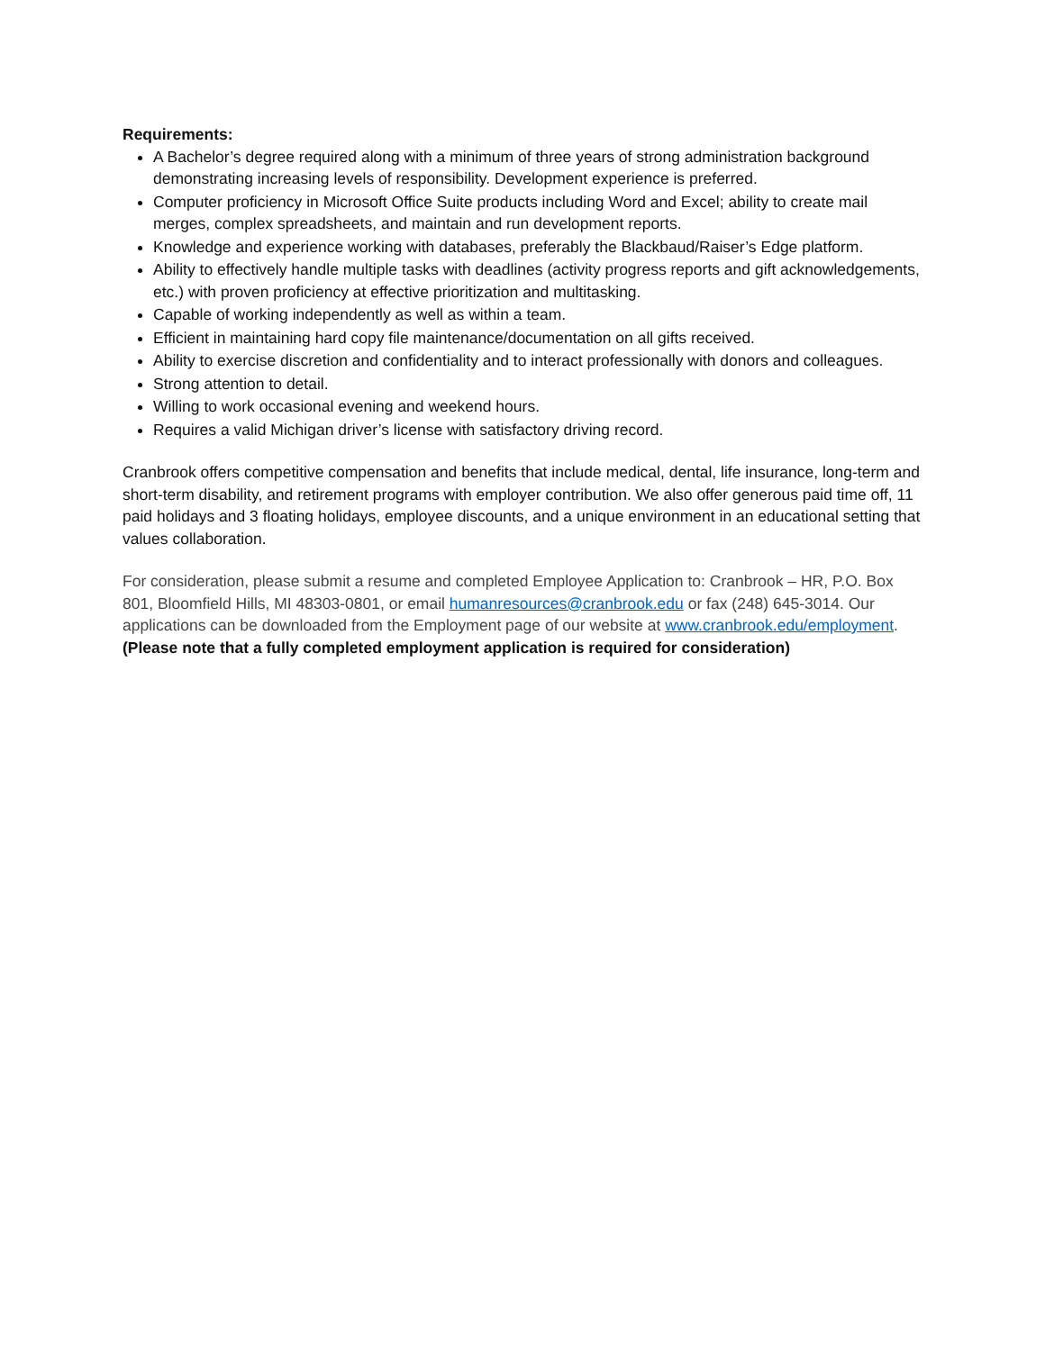Requirements:
A Bachelor’s degree required along with a minimum of three years of strong administration background demonstrating increasing levels of responsibility. Development experience is preferred.
Computer proficiency in Microsoft Office Suite products including Word and Excel; ability to create mail merges, complex spreadsheets, and maintain and run development reports.
Knowledge and experience working with databases, preferably the Blackbaud/Raiser’s Edge platform.
Ability to effectively handle multiple tasks with deadlines (activity progress reports and gift acknowledgements, etc.) with proven proficiency at effective prioritization and multitasking.
Capable of working independently as well as within a team.
Efficient in maintaining hard copy file maintenance/documentation on all gifts received.
Ability to exercise discretion and confidentiality and to interact professionally with donors and colleagues.
Strong attention to detail.
Willing to work occasional evening and weekend hours.
Requires a valid Michigan driver’s license with satisfactory driving record.
Cranbrook offers competitive compensation and benefits that include medical, dental, life insurance, long-term and short-term disability, and retirement programs with employer contribution. We also offer generous paid time off, 11 paid holidays and 3 floating holidays, employee discounts, and a unique environment in an educational setting that values collaboration.
For consideration, please submit a resume and completed Employee Application to: Cranbrook – HR, P.O. Box 801, Bloomfield Hills, MI 48303-0801, or email humanresources@cranbrook.edu or fax (248) 645-3014. Our applications can be downloaded from the Employment page of our website at www.cranbrook.edu/employment.
(Please note that a fully completed employment application is required for consideration)